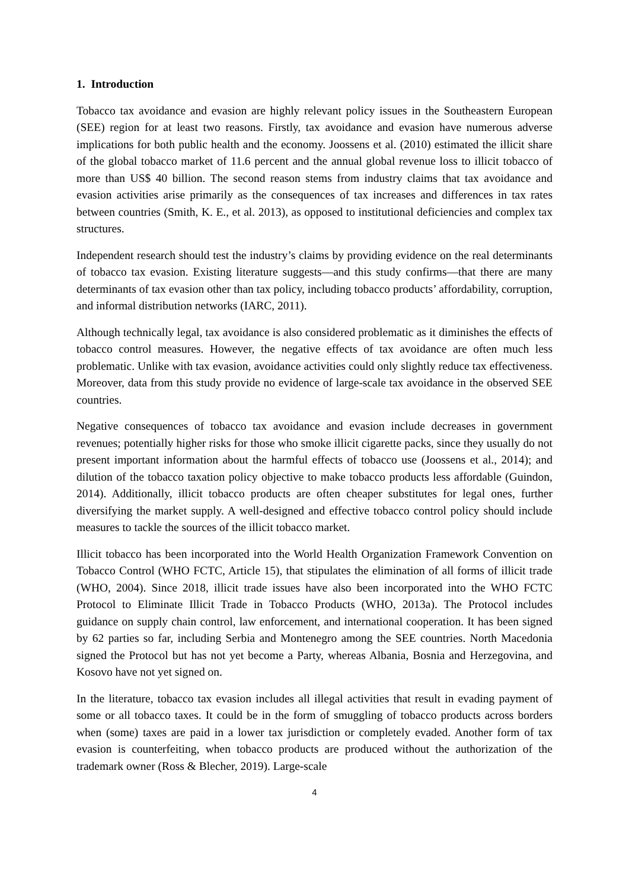1. Introduction
Tobacco tax avoidance and evasion are highly relevant policy issues in the Southeastern European (SEE) region for at least two reasons. Firstly, tax avoidance and evasion have numerous adverse implications for both public health and the economy. Joossens et al. (2010) estimated the illicit share of the global tobacco market of 11.6 percent and the annual global revenue loss to illicit tobacco of more than US$ 40 billion. The second reason stems from industry claims that tax avoidance and evasion activities arise primarily as the consequences of tax increases and differences in tax rates between countries (Smith, K. E., et al. 2013), as opposed to institutional deficiencies and complex tax structures.
Independent research should test the industry’s claims by providing evidence on the real determinants of tobacco tax evasion. Existing literature suggests—and this study confirms—that there are many determinants of tax evasion other than tax policy, including tobacco products’ affordability, corruption, and informal distribution networks (IARC, 2011).
Although technically legal, tax avoidance is also considered problematic as it diminishes the effects of tobacco control measures. However, the negative effects of tax avoidance are often much less problematic. Unlike with tax evasion, avoidance activities could only slightly reduce tax effectiveness. Moreover, data from this study provide no evidence of large-scale tax avoidance in the observed SEE countries.
Negative consequences of tobacco tax avoidance and evasion include decreases in government revenues; potentially higher risks for those who smoke illicit cigarette packs, since they usually do not present important information about the harmful effects of tobacco use (Joossens et al., 2014); and dilution of the tobacco taxation policy objective to make tobacco products less affordable (Guindon, 2014). Additionally, illicit tobacco products are often cheaper substitutes for legal ones, further diversifying the market supply. A well-designed and effective tobacco control policy should include measures to tackle the sources of the illicit tobacco market.
Illicit tobacco has been incorporated into the World Health Organization Framework Convention on Tobacco Control (WHO FCTC, Article 15), that stipulates the elimination of all forms of illicit trade (WHO, 2004). Since 2018, illicit trade issues have also been incorporated into the WHO FCTC Protocol to Eliminate Illicit Trade in Tobacco Products (WHO, 2013a). The Protocol includes guidance on supply chain control, law enforcement, and international cooperation. It has been signed by 62 parties so far, including Serbia and Montenegro among the SEE countries. North Macedonia signed the Protocol but has not yet become a Party, whereas Albania, Bosnia and Herzegovina, and Kosovo have not yet signed on.
In the literature, tobacco tax evasion includes all illegal activities that result in evading payment of some or all tobacco taxes. It could be in the form of smuggling of tobacco products across borders when (some) taxes are paid in a lower tax jurisdiction or completely evaded. Another form of tax evasion is counterfeiting, when tobacco products are produced without the authorization of the trademark owner (Ross & Blecher, 2019). Large-scale
4